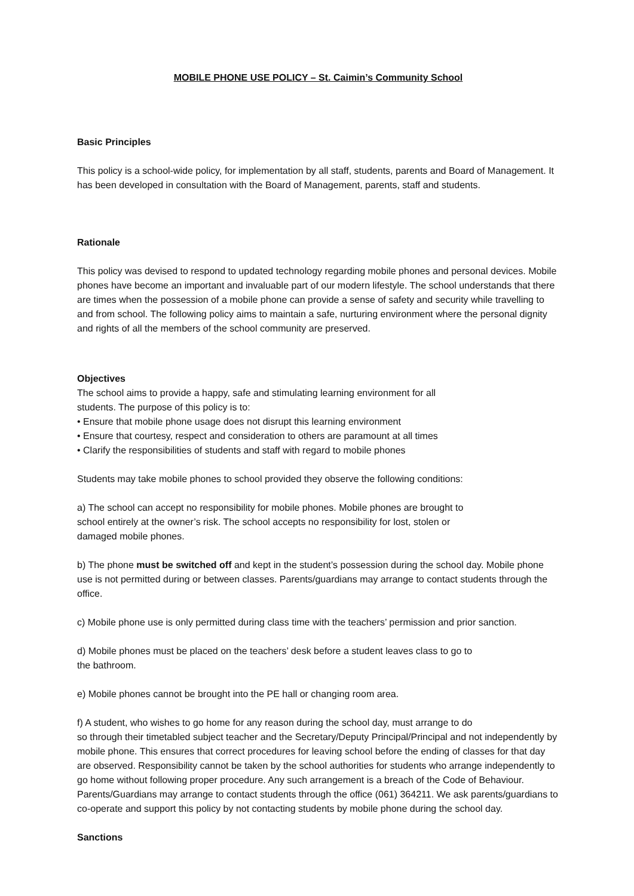MOBILE PHONE USE POLICY – St. Caimin’s Community School
Basic Principles
This policy is a school-wide policy, for implementation by all staff, students, parents and Board of Management. It has been developed in consultation with the Board of Management, parents, staff and students.
Rationale
This policy was devised to respond to updated technology regarding mobile phones and personal devices. Mobile phones have become an important and invaluable part of our modern lifestyle. The school understands that there are times when the possession of a mobile phone can provide a sense of safety and security while travelling to and from school. The following policy aims to maintain a safe, nurturing environment where the personal dignity and rights of all the members of the school community are preserved.
Objectives
The school aims to provide a happy, safe and stimulating learning environment for all
students. The purpose of this policy is to:
• Ensure that mobile phone usage does not disrupt this learning environment
• Ensure that courtesy, respect and consideration to others are paramount at all times
• Clarify the responsibilities of students and staff with regard to mobile phones
Students may take mobile phones to school provided they observe the following conditions:
a) The school can accept no responsibility for mobile phones. Mobile phones are brought to
school entirely at the owner’s risk. The school accepts no responsibility for lost, stolen or
damaged mobile phones.
b) The phone must be switched off and kept in the student’s possession during the school day. Mobile phone use is not permitted during or between classes. Parents/guardians may arrange to contact students through the office.
c) Mobile phone use is only permitted during class time with the teachers’ permission and prior sanction.
d) Mobile phones must be placed on the teachers’ desk before a student leaves class to go to
the bathroom.
e) Mobile phones cannot be brought into the PE hall or changing room area.
f) A student, who wishes to go home for any reason during the school day, must arrange to do
so through their timetabled subject teacher and the Secretary/Deputy Principal/Principal and not independently by mobile phone. This ensures that correct procedures for leaving school before the ending of classes for that day are observed. Responsibility cannot be taken by the school authorities for students who arrange independently to go home without following proper procedure. Any such arrangement is a breach of the Code of Behaviour. Parents/Guardians may arrange to contact students through the office (061) 364211. We ask parents/guardians to co-operate and support this policy by not contacting students by mobile phone during the school day.
Sanctions